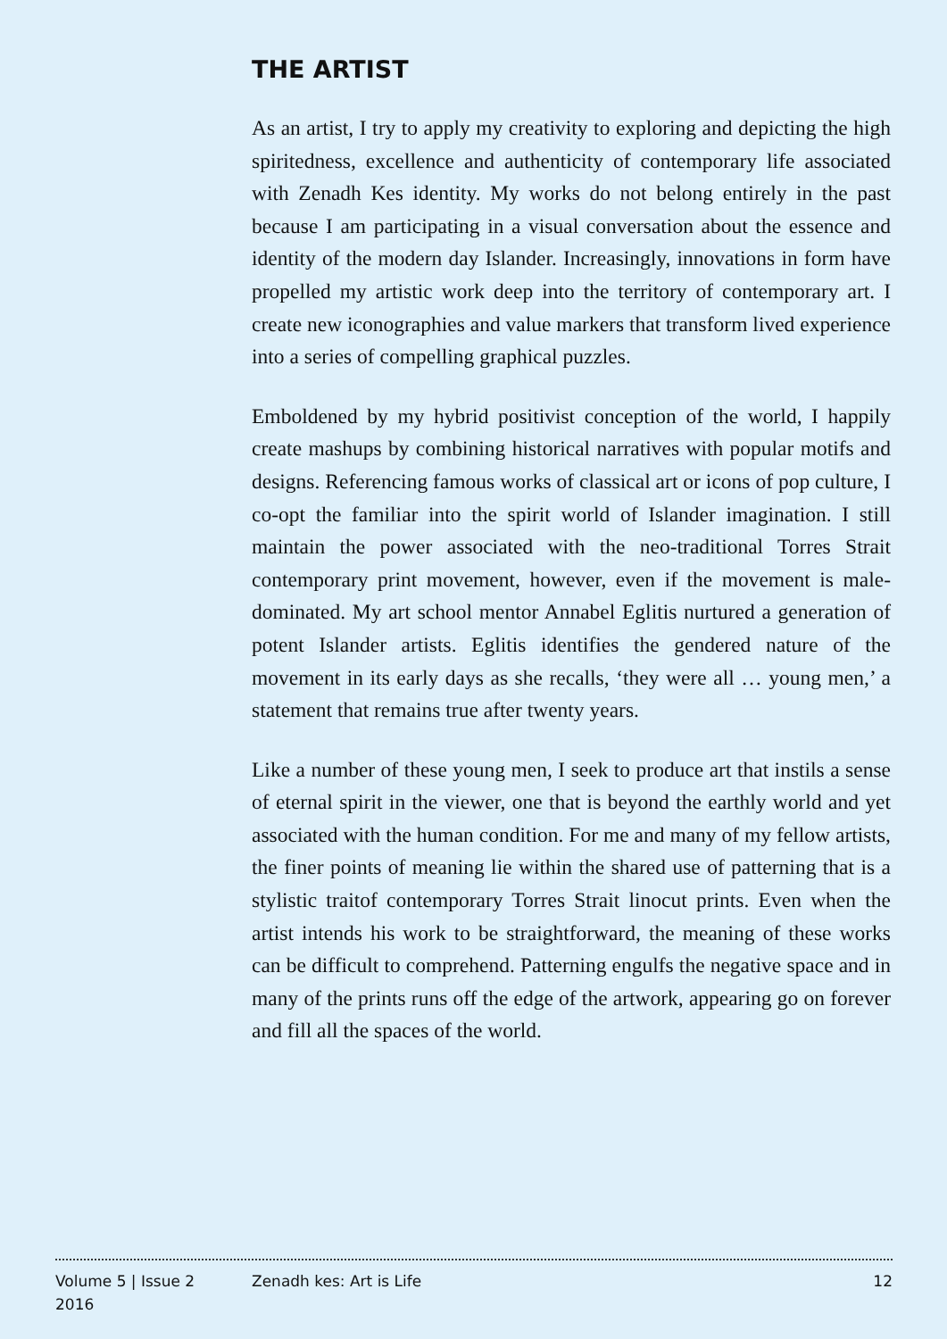THE ARTIST
As an artist, I try to apply my creativity to exploring and depicting the high spiritedness, excellence and authenticity of contemporary life associated with Zenadh Kes identity. My works do not belong entirely in the past because I am participating in a visual conversation about the essence and identity of the modern day Islander. Increasingly, innovations in form have propelled my artistic work deep into the territory of contemporary art. I create new iconographies and value markers that transform lived experience into a series of compelling graphical puzzles.
Emboldened by my hybrid positivist conception of the world, I happily create mashups by combining historical narratives with popular motifs and designs. Referencing famous works of classical art or icons of pop culture, I co-opt the familiar into the spirit world of Islander imagination. I still maintain the power associated with the neo-traditional Torres Strait contemporary print movement, however, even if the movement is male-dominated. My art school mentor Annabel Eglitis nurtured a generation of potent Islander artists. Eglitis identifies the gendered nature of the movement in its early days as she recalls, ‘they were all … young men,’ a statement that remains true after twenty years.
Like a number of these young men, I seek to produce art that instils a sense of eternal spirit in the viewer, one that is beyond the earthly world and yet associated with the human condition. For me and many of my fellow artists, the finer points of meaning lie within the shared use of patterning that is a stylistic traitof contemporary Torres Strait linocut prints. Even when the artist intends his work to be straightforward, the meaning of these works can be difficult to comprehend. Patterning engulfs the negative space and in many of the prints runs off the edge of the artwork, appearing go on forever and fill all the spaces of the world.
Volume 5 | Issue 2
2016
Zenadh kes: Art is Life 12